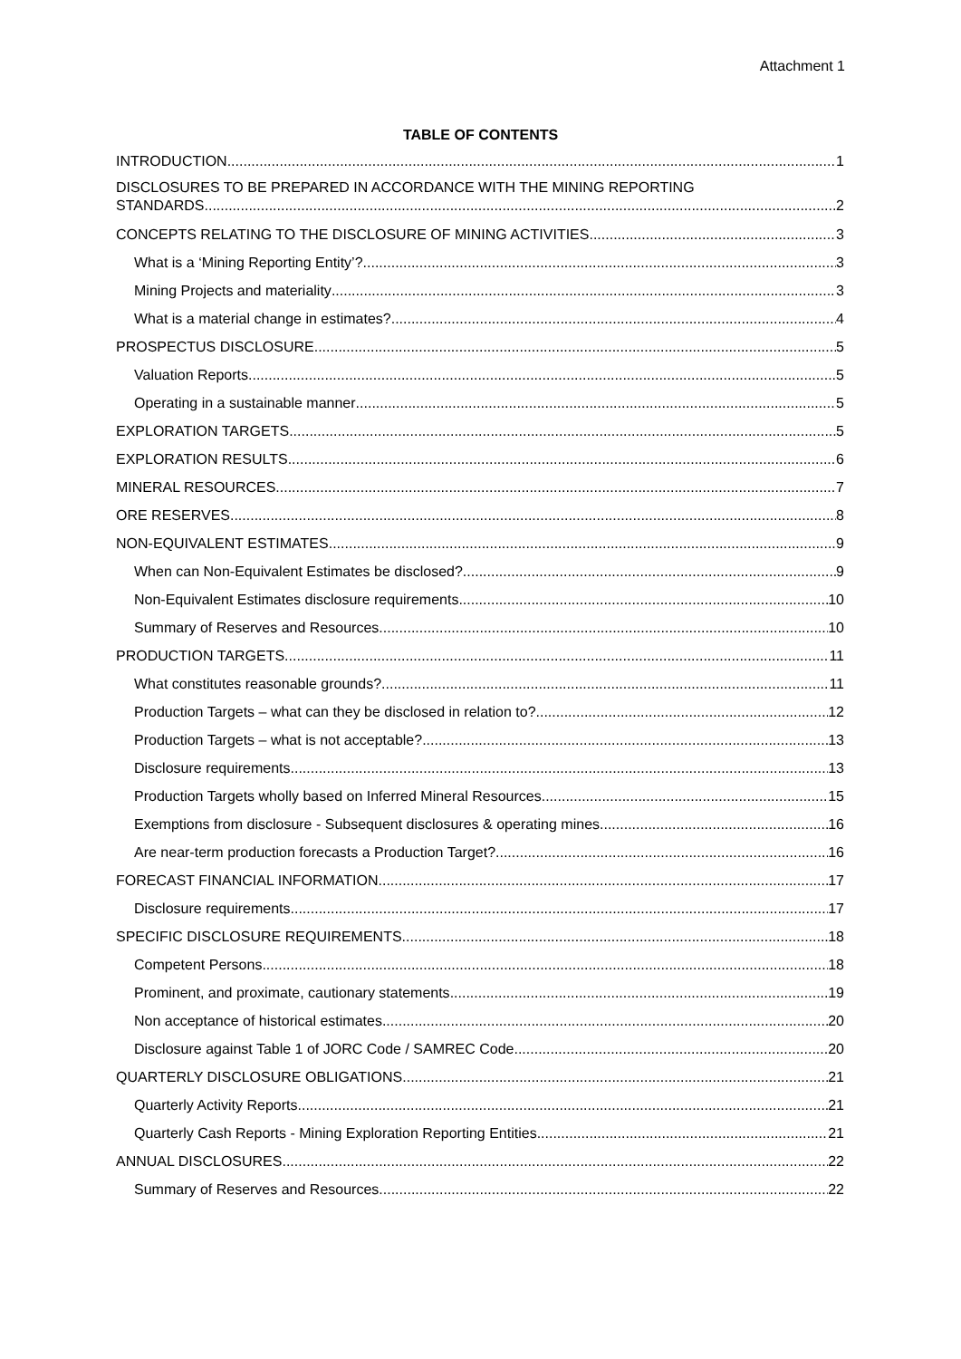Attachment 1
TABLE OF CONTENTS
INTRODUCTION 1
DISCLOSURES TO BE PREPARED IN ACCORDANCE WITH THE MINING REPORTING
STANDARDS 2
CONCEPTS RELATING TO THE DISCLOSURE OF MINING ACTIVITIES 3
What is a ‘Mining Reporting Entity’? 3
Mining Projects and materiality 3
What is a material change in estimates? 4
PROSPECTUS DISCLOSURE 5
Valuation Reports 5
Operating in a sustainable manner 5
EXPLORATION TARGETS 5
EXPLORATION RESULTS 6
MINERAL RESOURCES 7
ORE RESERVES 8
NON-EQUIVALENT ESTIMATES 9
When can Non-Equivalent Estimates be disclosed? 9
Non-Equivalent Estimates disclosure requirements 10
Summary of Reserves and Resources 10
PRODUCTION TARGETS 11
What constitutes reasonable grounds? 11
Production Targets – what can they be disclosed in relation to? 12
Production Targets – what is not acceptable? 13
Disclosure requirements 13
Production Targets wholly based on Inferred Mineral Resources 15
Exemptions from disclosure - Subsequent disclosures & operating mines 16
Are near-term production forecasts a Production Target? 16
FORECAST FINANCIAL INFORMATION 17
Disclosure requirements 17
SPECIFIC DISCLOSURE REQUIREMENTS 18
Competent Persons 18
Prominent, and proximate, cautionary statements 19
Non acceptance of historical estimates. 20
Disclosure against Table 1 of JORC Code / SAMREC Code 20
QUARTERLY DISCLOSURE OBLIGATIONS 21
Quarterly Activity Reports 21
Quarterly Cash Reports - Mining Exploration Reporting Entities 21
ANNUAL DISCLOSURES 22
Summary of Reserves and Resources 22